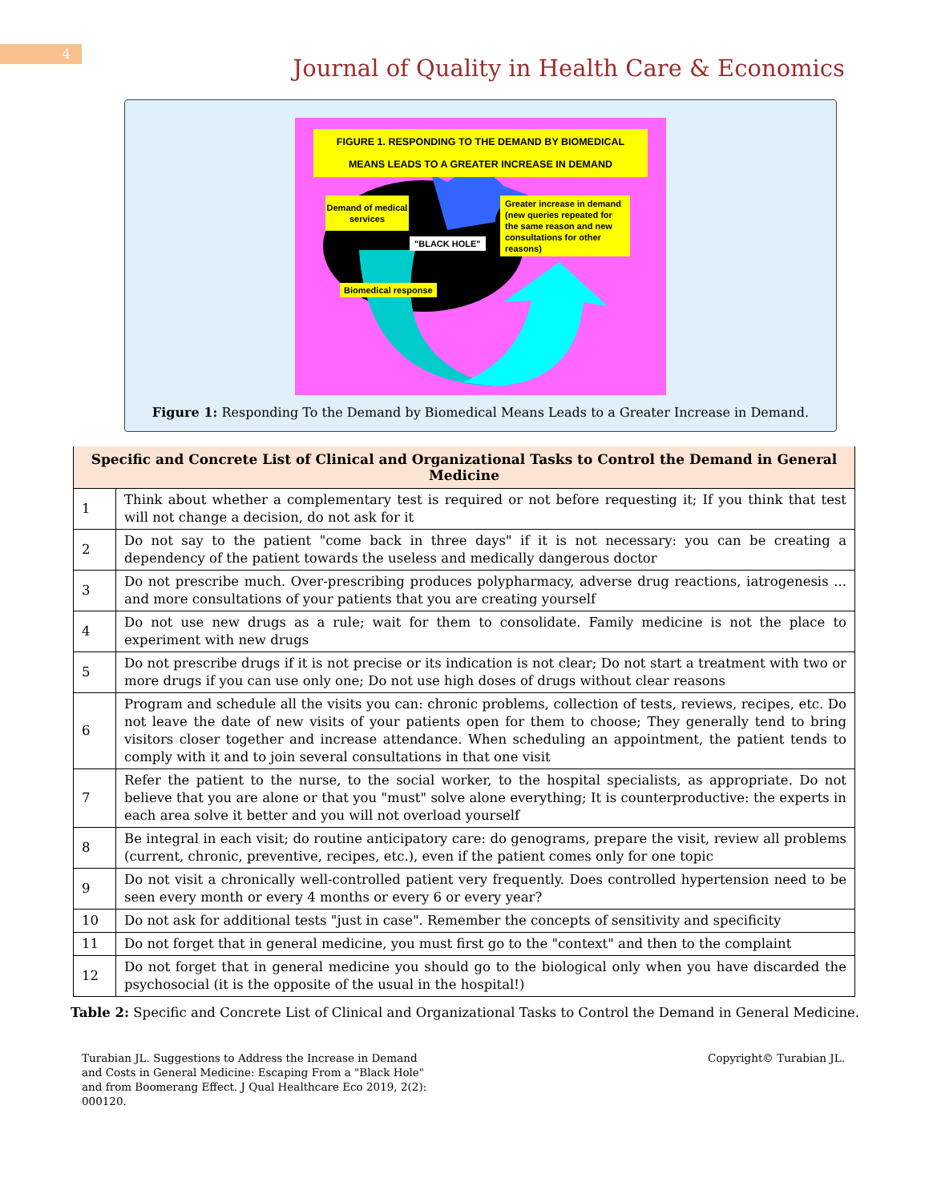4
Journal of Quality in Health Care & Economics
FIGURE 1. RESPONDING TO THE DEMAND BY BIOMEDICAL
MEANS LEADS TO A GREATER INCREASE IN DEMAND
Demand of medical services
"BLACK HOLE"
Greater increase in demand (new queries repeated for the same reason and new consultations for other reasons)
Biomedical response
Figure 1: Responding To the Demand by Biomedical Means Leads to a Greater Increase in Demand.
| Specific and Concrete List of Clinical and Organizational Tasks to Control the Demand in General Medicine | |
| --- | --- |
| 1 | Think about whether a complementary test is required or not before requesting it; If you think that test will not change a decision, do not ask for it |
| 2 | Do not say to the patient "come back in three days" if it is not necessary: you can be creating a dependency of the patient towards the useless and medically dangerous doctor |
| 3 | Do not prescribe much. Over-prescribing produces polypharmacy, adverse drug reactions, iatrogenesis ... and more consultations of your patients that you are creating yourself |
| 4 | Do not use new drugs as a rule; wait for them to consolidate. Family medicine is not the place to experiment with new drugs |
| 5 | Do not prescribe drugs if it is not precise or its indication is not clear; Do not start a treatment with two or more drugs if you can use only one; Do not use high doses of drugs without clear reasons |
| 6 | Program and schedule all the visits you can: chronic problems, collection of tests, reviews, recipes, etc. Do not leave the date of new visits of your patients open for them to choose; They generally tend to bring visitors closer together and increase attendance. When scheduling an appointment, the patient tends to comply with it and to join several consultations in that one visit |
| 7 | Refer the patient to the nurse, to the social worker, to the hospital specialists, as appropriate. Do not believe that you are alone or that you "must" solve alone everything; It is counterproductive: the experts in each area solve it better and you will not overload yourself |
| 8 | Be integral in each visit; do routine anticipatory care: do genograms, prepare the visit, review all problems (current, chronic, preventive, recipes, etc.), even if the patient comes only for one topic |
| 9 | Do not visit a chronically well-controlled patient very frequently. Does controlled hypertension need to be seen every month or every 4 months or every 6 or every year? |
| 10 | Do not ask for additional tests "just in case". Remember the concepts of sensitivity and specificity |
| 11 | Do not forget that in general medicine, you must first go to the "context" and then to the complaint |
| 12 | Do not forget that in general medicine you should go to the biological only when you have discarded the psychosocial (it is the opposite of the usual in the hospital!) |
Table 2: Specific and Concrete List of Clinical and Organizational Tasks to Control the Demand in General Medicine.
Turabian JL. Suggestions to Address the Increase in Demand and Costs in General Medicine: Escaping From a "Black Hole" and from Boomerang Effect. J Qual Healthcare Eco 2019, 2(2): 000120.
Copyright© Turabian JL.